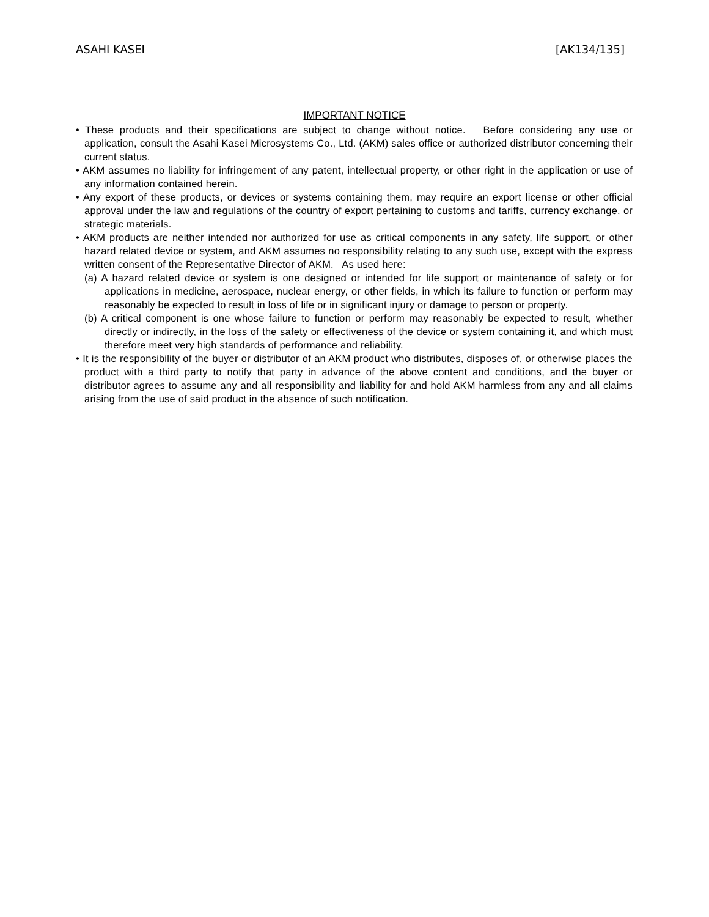ASAHI KASEI [AK134/135]
IMPORTANT NOTICE
• These products and their specifications are subject to change without notice. Before considering any use or application, consult the Asahi Kasei Microsystems Co., Ltd. (AKM) sales office or authorized distributor concerning their current status.
• AKM assumes no liability for infringement of any patent, intellectual property, or other right in the application or use of any information contained herein.
• Any export of these products, or devices or systems containing them, may require an export license or other official approval under the law and regulations of the country of export pertaining to customs and tariffs, currency exchange, or strategic materials.
• AKM products are neither intended nor authorized for use as critical components in any safety, life support, or other hazard related device or system, and AKM assumes no responsibility relating to any such use, except with the express written consent of the Representative Director of AKM. As used here:
(a) A hazard related device or system is one designed or intended for life support or maintenance of safety or for applications in medicine, aerospace, nuclear energy, or other fields, in which its failure to function or perform may reasonably be expected to result in loss of life or in significant injury or damage to person or property.
(b) A critical component is one whose failure to function or perform may reasonably be expected to result, whether directly or indirectly, in the loss of the safety or effectiveness of the device or system containing it, and which must therefore meet very high standards of performance and reliability.
• It is the responsibility of the buyer or distributor of an AKM product who distributes, disposes of, or otherwise places the product with a third party to notify that party in advance of the above content and conditions, and the buyer or distributor agrees to assume any and all responsibility and liability for and hold AKM harmless from any and all claims arising from the use of said product in the absence of such notification.